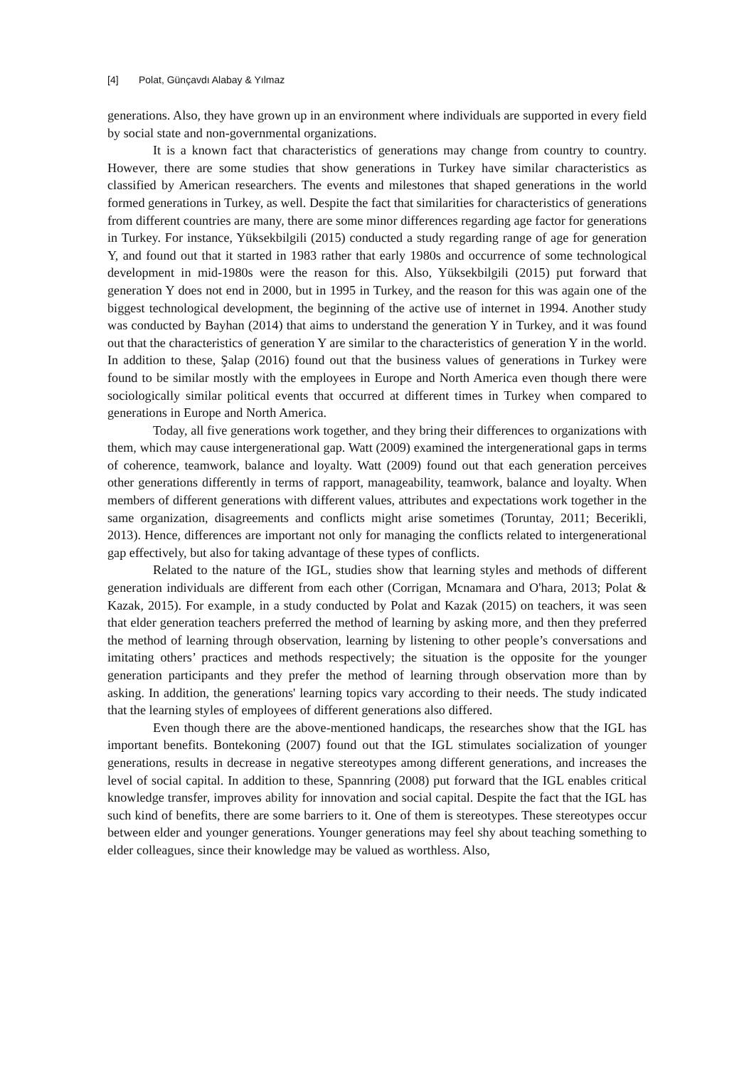[4] Polat, Günçavdı Alabay & Yılmaz
generations. Also, they have grown up in an environment where individuals are supported in every field by social state and non-governmental organizations.
It is a known fact that characteristics of generations may change from country to country. However, there are some studies that show generations in Turkey have similar characteristics as classified by American researchers. The events and milestones that shaped generations in the world formed generations in Turkey, as well. Despite the fact that similarities for characteristics of generations from different countries are many, there are some minor differences regarding age factor for generations in Turkey. For instance, Yüksekbilgili (2015) conducted a study regarding range of age for generation Y, and found out that it started in 1983 rather that early 1980s and occurrence of some technological development in mid-1980s were the reason for this. Also, Yüksekbilgili (2015) put forward that generation Y does not end in 2000, but in 1995 in Turkey, and the reason for this was again one of the biggest technological development, the beginning of the active use of internet in 1994. Another study was conducted by Bayhan (2014) that aims to understand the generation Y in Turkey, and it was found out that the characteristics of generation Y are similar to the characteristics of generation Y in the world. In addition to these, Şalap (2016) found out that the business values of generations in Turkey were found to be similar mostly with the employees in Europe and North America even though there were sociologically similar political events that occurred at different times in Turkey when compared to generations in Europe and North America.
Today, all five generations work together, and they bring their differences to organizations with them, which may cause intergenerational gap. Watt (2009) examined the intergenerational gaps in terms of coherence, teamwork, balance and loyalty. Watt (2009) found out that each generation perceives other generations differently in terms of rapport, manageability, teamwork, balance and loyalty. When members of different generations with different values, attributes and expectations work together in the same organization, disagreements and conflicts might arise sometimes (Toruntay, 2011; Becerikli, 2013). Hence, differences are important not only for managing the conflicts related to intergenerational gap effectively, but also for taking advantage of these types of conflicts.
Related to the nature of the IGL, studies show that learning styles and methods of different generation individuals are different from each other (Corrigan, Mcnamara and O'hara, 2013; Polat & Kazak, 2015). For example, in a study conducted by Polat and Kazak (2015) on teachers, it was seen that elder generation teachers preferred the method of learning by asking more, and then they preferred the method of learning through observation, learning by listening to other people’s conversations and imitating others’ practices and methods respectively; the situation is the opposite for the younger generation participants and they prefer the method of learning through observation more than by asking. In addition, the generations' learning topics vary according to their needs. The study indicated that the learning styles of employees of different generations also differed.
Even though there are the above-mentioned handicaps, the researches show that the IGL has important benefits. Bontekoning (2007) found out that the IGL stimulates socialization of younger generations, results in decrease in negative stereotypes among different generations, and increases the level of social capital. In addition to these, Spannring (2008) put forward that the IGL enables critical knowledge transfer, improves ability for innovation and social capital. Despite the fact that the IGL has such kind of benefits, there are some barriers to it. One of them is stereotypes. These stereotypes occur between elder and younger generations. Younger generations may feel shy about teaching something to elder colleagues, since their knowledge may be valued as worthless. Also,